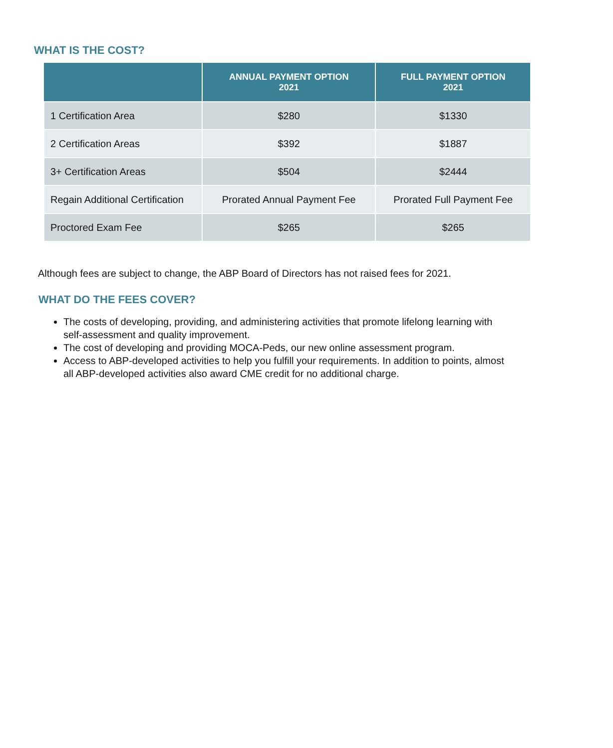WHAT IS THE COST?
| | ANNUAL PAYMENT OPTION 2021 | FULL PAYMENT OPTION 2021 |
| --- | --- | --- |
| 1 Certification Area | $280 | $1330 |
| 2 Certification Areas | $392 | $1887 |
| 3+ Certification Areas | $504 | $2444 |
| Regain Additional Certification | Prorated Annual Payment Fee | Prorated Full Payment Fee |
| Proctored Exam Fee | $265 | $265 |
Although fees are subject to change, the ABP Board of Directors has not raised fees for 2021.
WHAT DO THE FEES COVER?
The costs of developing, providing, and administering activities that promote lifelong learning with self-assessment and quality improvement.
The cost of developing and providing MOCA-Peds, our new online assessment program.
Access to ABP-developed activities to help you fulfill your requirements. In addition to points, almost all ABP-developed activities also award CME credit for no additional charge.